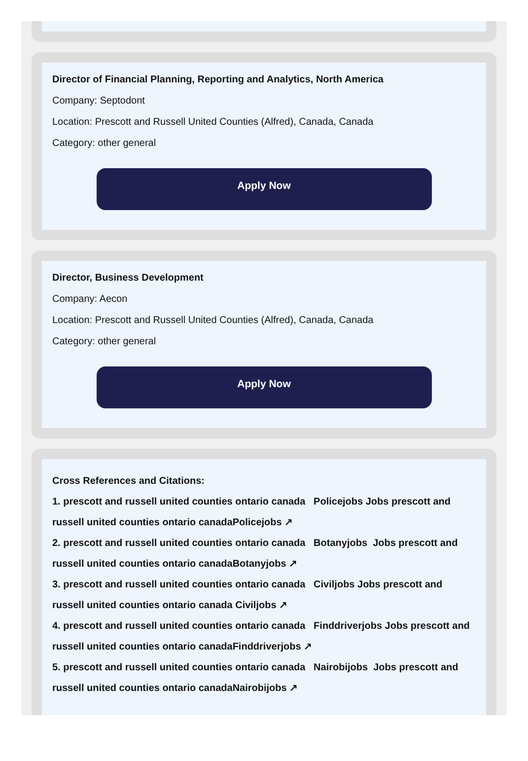Director of Financial Planning, Reporting and Analytics, North America
Company: Septodont
Location: Prescott and Russell United Counties (Alfred), Canada, Canada
Category: other general
Apply Now
Director, Business Development
Company: Aecon
Location: Prescott and Russell United Counties (Alfred), Canada, Canada
Category: other general
Apply Now
Cross References and Citations:
1. prescott and russell united counties ontario canada Policejobs Jobs prescott and russell united counties ontario canadaPolicejobs ↗
2. prescott and russell united counties ontario canada Botanyjobs Jobs prescott and russell united counties ontario canadaBotanyjobs ↗
3. prescott and russell united counties ontario canada Civiljobs Jobs prescott and russell united counties ontario canada Civiljobs ↗
4. prescott and russell united counties ontario canada Finddriverjobs Jobs prescott and russell united counties ontario canadaFinddriverjobs ↗
5. prescott and russell united counties ontario canada Nairobijobs Jobs prescott and russell united counties ontario canadaNairobijobs ↗